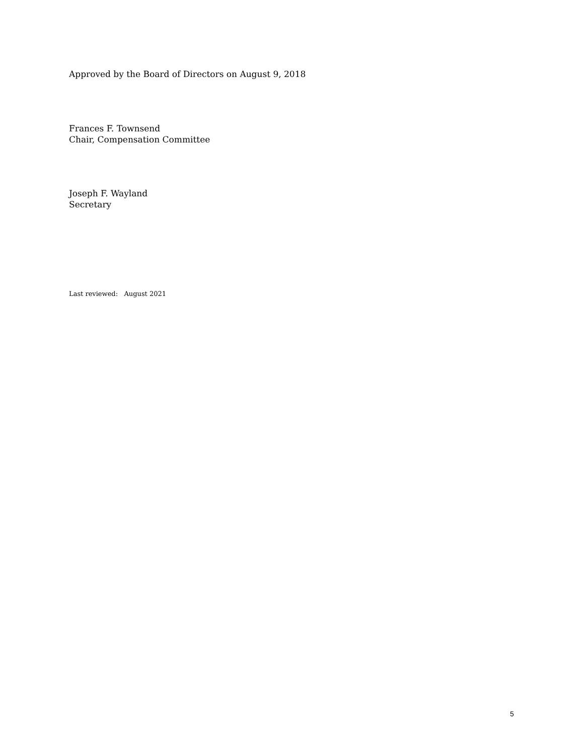Approved by the Board of Directors on August 9, 2018
Frances F. Townsend
Chair, Compensation Committee
Joseph F. Wayland
Secretary
Last reviewed: August 2021
5